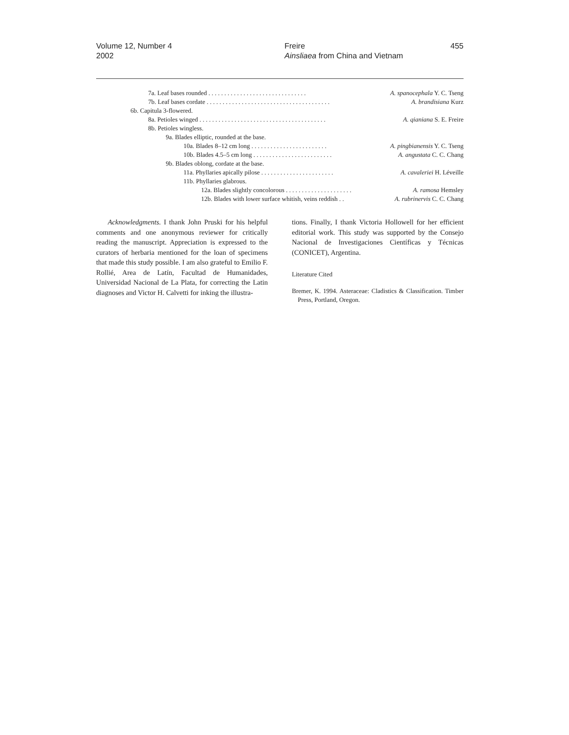Volume 12, Number 4
2002
Freire
Ainsliaea from China and Vietnam
455
7a. Leaf bases rounded . . . . . . . . . . . . . . . . . . . . . . . . . . . . . . . A. spanocephala Y. C. Tseng
7b. Leaf bases cordate . . . . . . . . . . . . . . . . . . . . . . . . . . . . . . . . . . . . . . . A. brandisiana Kurz
6b. Capitula 3-flowered.
8a. Petioles winged . . . . . . . . . . . . . . . . . . . . . . . . . . . . . . . . . . . . . . . . A. qianiana S. E. Freire
8b. Petioles wingless.
9a. Blades elliptic, rounded at the base.
10a. Blades 8–12 cm long . . . . . . . . . . . . . . . . . . . . . . . . A. pingbianensis Y. C. Tseng
10b. Blades 4.5–5 cm long . . . . . . . . . . . . . . . . . . . . . . . . . A. angustata C. C. Chang
9b. Blades oblong, cordate at the base.
11a. Phyllaries apically pilose . . . . . . . . . . . . . . . . . . . . . . . A. cavaleriei H. Léveille
11b. Phyllaries glabrous.
12a. Blades slightly concolorous . . . . . . . . . . . . . . . . . . . . . A. ramosa Hemsley
12b. Blades with lower surface whitish, veins reddish . . A. rubrinervis C. C. Chang
Acknowledgments. I thank John Pruski for his helpful comments and one anonymous reviewer for critically reading the manuscript. Appreciation is expressed to the curators of herbaria mentioned for the loan of specimens that made this study possible. I am also grateful to Emilio F. Rollié, Area de Latín, Facultad de Humanidades, Universidad Nacional de La Plata, for correcting the Latin diagnoses and Victor H. Calvetti for inking the illustra-
tions. Finally, I thank Victoria Hollowell for her efficient editorial work. This study was supported by the Consejo Nacional de Investigaciones Científicas y Técnicas (CONICET), Argentina.
Literature Cited
Bremer, K. 1994. Asteraceae: Cladistics & Classification. Timber Press, Portland, Oregon.